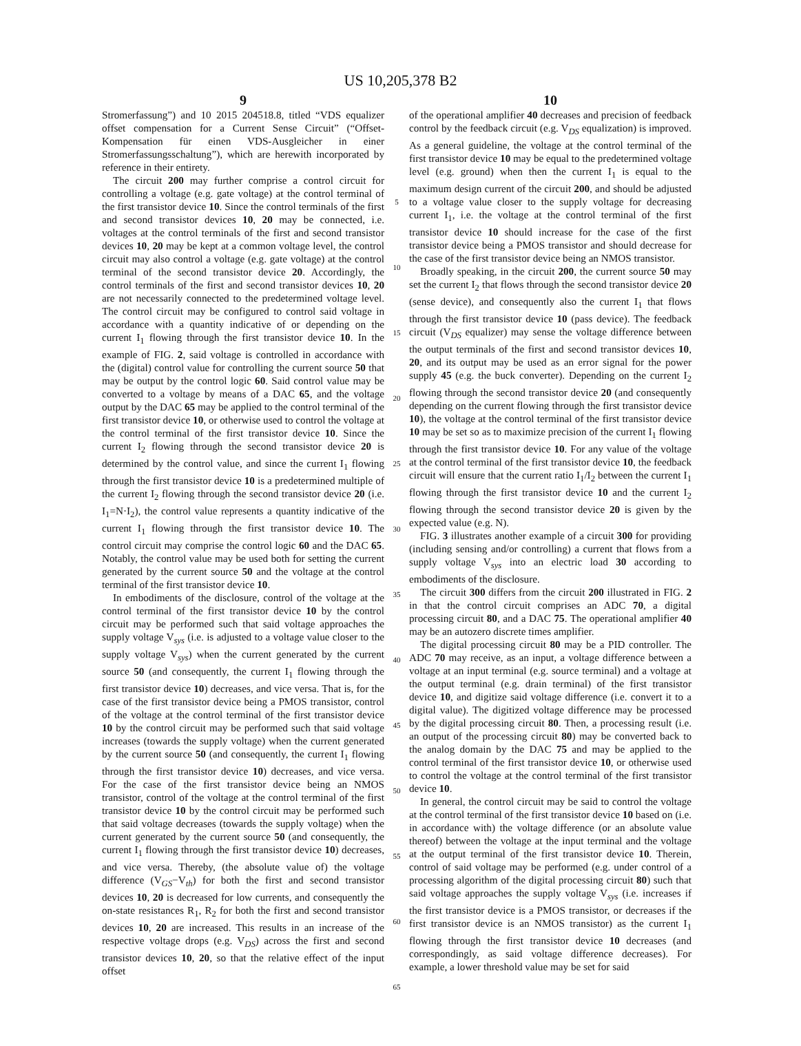US 10,205,378 B2
9
Stromerfassung”) and 10 2015 204518.8, titled “VDS equalizer offset compensation for a Current Sense Circuit” (“Offset-Kompensation für einen VDS-Ausgleicher in einer Stromerfassungsschaltung”), which are herewith incorporated by reference in their entirety.
The circuit 200 may further comprise a control circuit for controlling a voltage (e.g. gate voltage) at the control terminal of the first transistor device 10. Since the control terminals of the first and second transistor devices 10, 20 may be connected, i.e. voltages at the control terminals of the first and second transistor devices 10, 20 may be kept at a common voltage level, the control circuit may also control a voltage (e.g. gate voltage) at the control terminal of the second transistor device 20. Accordingly, the control terminals of the first and second transistor devices 10, 20 are not necessarily connected to the predetermined voltage level. The control circuit may be configured to control said voltage in accordance with a quantity indicative of or depending on the current I<sub>1</sub> flowing through the first transistor device 10. In the example of FIG. 2, said voltage is controlled in accordance with the (digital) control value for controlling the current source 50 that may be output by the control logic 60. Said control value may be converted to a voltage by means of a DAC 65, and the voltage output by the DAC 65 may be applied to the control terminal of the first transistor device 10, or otherwise used to control the voltage at the control terminal of the first transistor device 10. Since the current I<sub>2</sub> flowing through the second transistor device 20 is determined by the control value, and since the current I<sub>1</sub> flowing through the first transistor device 10 is a predetermined multiple of the current I<sub>2</sub> flowing through the second transistor device 20 (i.e. I<sub>1</sub>=N·I<sub>2</sub>), the control value represents a quantity indicative of the current I<sub>1</sub> flowing through the first transistor device 10. The control circuit may comprise the control logic 60 and the DAC 65. Notably, the control value may be used both for setting the current generated by the current source 50 and the voltage at the control terminal of the first transistor device 10.
In embodiments of the disclosure, control of the voltage at the control terminal of the first transistor device 10 by the control circuit may be performed such that said voltage approaches the supply voltage V<sub>sys</sub> (i.e. is adjusted to a voltage value closer to the supply voltage V<sub>sys</sub>) when the current generated by the current source 50 (and consequently, the current I<sub>1</sub> flowing through the first transistor device 10) decreases, and vice versa. That is, for the case of the first transistor device being a PMOS transistor, control of the voltage at the control terminal of the first transistor device 10 by the control circuit may be performed such that said voltage increases (towards the supply voltage) when the current generated by the current source 50 (and consequently, the current I<sub>1</sub> flowing through the first transistor device 10) decreases, and vice versa. For the case of the first transistor device being an NMOS transistor, control of the voltage at the control terminal of the first transistor device 10 by the control circuit may be performed such that said voltage decreases (towards the supply voltage) when the current generated by the current source 50 (and consequently, the current I<sub>1</sub> flowing through the first transistor device 10) decreases, and vice versa. Thereby, (the absolute value of) the voltage difference (V<sub>GS</sub>−V<sub>th</sub>) for both the first and second transistor devices 10, 20 is decreased for low currents, and consequently the on-state resistances R<sub>1</sub>, R<sub>2</sub> for both the first and second transistor devices 10, 20 are increased. This results in an increase of the respective voltage drops (e.g. V<sub>DS</sub>) across the first and second transistor devices 10, 20, so that the relative effect of the input offset
5
10
15
20
25
30
35
40
45
50
55
60
65
10
of the operational amplifier 40 decreases and precision of feedback control by the feedback circuit (e.g. V<sub>DS</sub> equalization) is improved. As a general guideline, the voltage at the control terminal of the first transistor device 10 may be equal to the predetermined voltage level (e.g. ground) when then the current I<sub>1</sub> is equal to the maximum design current of the circuit 200, and should be adjusted to a voltage value closer to the supply voltage for decreasing current I<sub>1</sub>, i.e. the voltage at the control terminal of the first transistor device 10 should increase for the case of the first transistor device being a PMOS transistor and should decrease for the case of the first transistor device being an NMOS transistor.
Broadly speaking, in the circuit 200, the current source 50 may set the current I<sub>2</sub> that flows through the second transistor device 20 (sense device), and consequently also the current I<sub>1</sub> that flows through the first transistor device 10 (pass device). The feedback circuit (V<sub>DS</sub> equalizer) may sense the voltage difference between the output terminals of the first and second transistor devices 10, 20, and its output may be used as an error signal for the power supply 45 (e.g. the buck converter). Depending on the current I<sub>2</sub> flowing through the second transistor device 20 (and consequently depending on the current flowing through the first transistor device 10), the voltage at the control terminal of the first transistor device 10 may be set so as to maximize precision of the current I<sub>1</sub> flowing through the first transistor device 10. For any value of the voltage at the control terminal of the first transistor device 10, the feedback circuit will ensure that the current ratio I<sub>1</sub>/I<sub>2</sub> between the current I<sub>1</sub> flowing through the first transistor device 10 and the current I<sub>2</sub> flowing through the second transistor device 20 is given by the expected value (e.g. N).
FIG. 3 illustrates another example of a circuit 300 for providing (including sensing and/or controlling) a current that flows from a supply voltage V<sub>sys</sub> into an electric load 30 according to embodiments of the disclosure.
The circuit 300 differs from the circuit 200 illustrated in FIG. 2 in that the control circuit comprises an ADC 70, a digital processing circuit 80, and a DAC 75. The operational amplifier 40 may be an autozero discrete times amplifier.
The digital processing circuit 80 may be a PID controller. The ADC 70 may receive, as an input, a voltage difference between a voltage at an input terminal (e.g. source terminal) and a voltage at the output terminal (e.g. drain terminal) of the first transistor device 10, and digitize said voltage difference (i.e. convert it to a digital value). The digitized voltage difference may be processed by the digital processing circuit 80. Then, a processing result (i.e. an output of the processing circuit 80) may be converted back to the analog domain by the DAC 75 and may be applied to the control terminal of the first transistor device 10, or otherwise used to control the voltage at the control terminal of the first transistor device 10.
In general, the control circuit may be said to control the voltage at the control terminal of the first transistor device 10 based on (i.e. in accordance with) the voltage difference (or an absolute value thereof) between the voltage at the input terminal and the voltage at the output terminal of the first transistor device 10. Therein, control of said voltage may be performed (e.g. under control of a processing algorithm of the digital processing circuit 80) such that said voltage approaches the supply voltage V<sub>sys</sub> (i.e. increases if the first transistor device is a PMOS transistor, or decreases if the first transistor device is an NMOS transistor) as the current I<sub>1</sub> flowing through the first transistor device 10 decreases (and correspondingly, as said voltage difference decreases). For example, a lower threshold value may be set for said